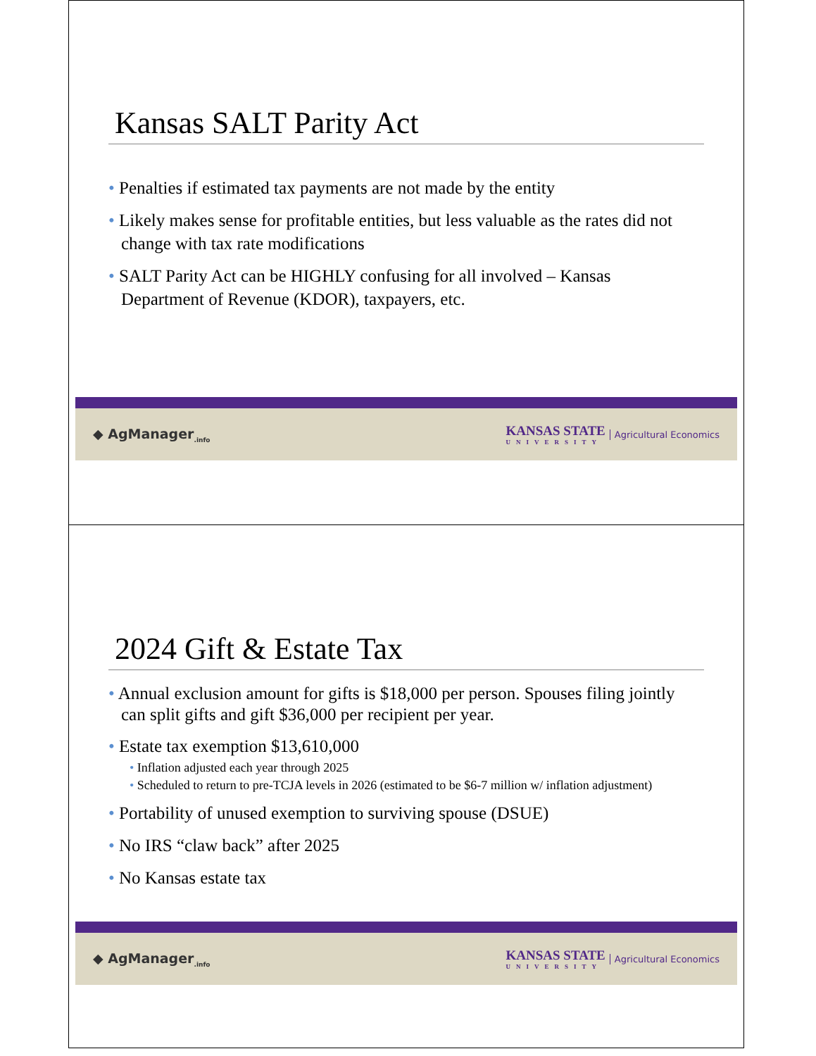Kansas SALT Parity Act
• Penalties if estimated tax payments are not made by the entity
• Likely makes sense for profitable entities, but less valuable as the rates did not change with tax rate modifications
• SALT Parity Act can be HIGHLY confusing for all involved – Kansas Department of Revenue (KDOR), taxpayers, etc.
◆ AgManager<sub>.info</sub> KANSAS STATE
UNIVERSITY Agricultural Economics
2024 Gift & Estate Tax
• Annual exclusion amount for gifts is $18,000 per person. Spouses filing jointly can split gifts and gift $36,000 per recipient per year.
• Estate tax exemption $13,610,000
• Inflation adjusted each year through 2025
• Scheduled to return to pre-TCJA levels in 2026 (estimated to be $6-7 million w/ inflation adjustment)
• Portability of unused exemption to surviving spouse (DSUE)
• No IRS “claw back” after 2025
• No Kansas estate tax
◆ AgManager<sub>.info</sub> KANSAS STATE
UNIVERSITY Agricultural Economics